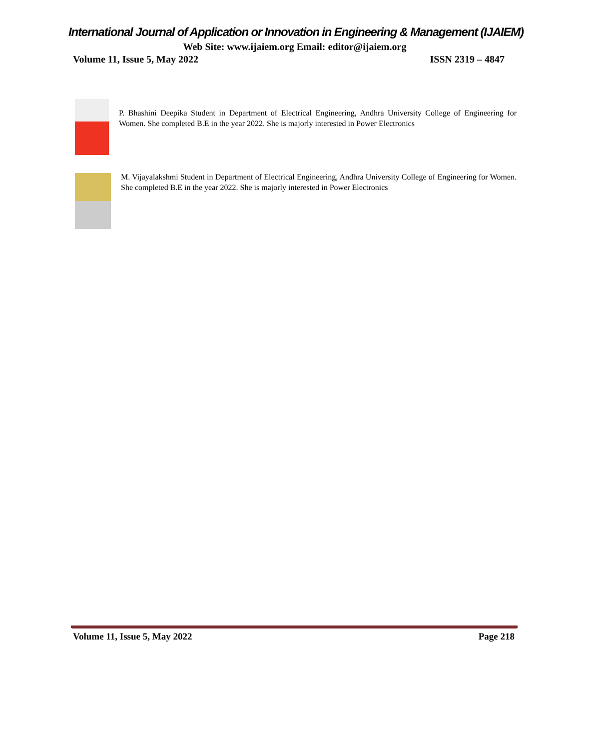International Journal of Application or Innovation in Engineering & Management (IJAIEM)
Web Site: www.ijaiem.org Email: editor@ijaiem.org
Volume 11, Issue 5, May 2022 ISSN 2319 – 4847
P. Bhashini Deepika Student in Department of Electrical Engineering, Andhra University College of Engineering for Women. She completed B.E in the year 2022. She is majorly interested in Power Electronics
M. Vijayalakshmi Student in Department of Electrical Engineering, Andhra University College of Engineering for Women. She completed B.E in the year 2022. She is majorly interested in Power Electronics
Volume 11, Issue 5, May 2022 Page 218